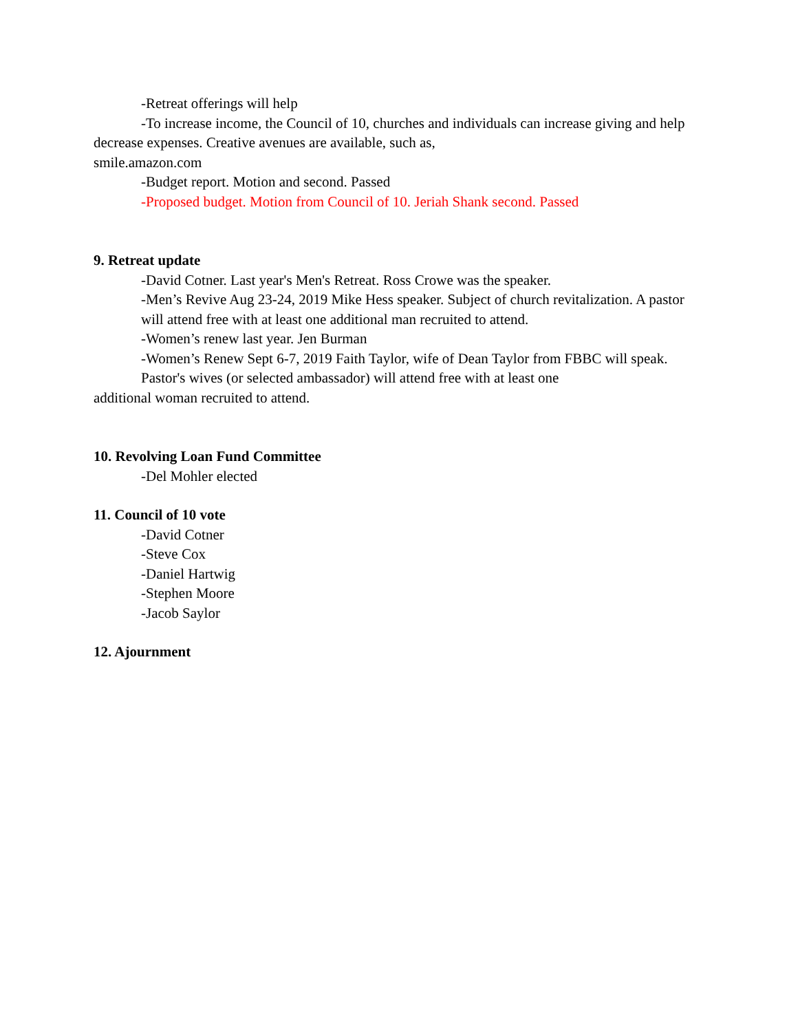-Retreat offerings will help
-To increase income, the Council of 10, churches and individuals can increase giving and help decrease expenses. Creative avenues are available, such as,
smile.amazon.com
-Budget report. Motion and second. Passed
-Proposed budget. Motion from Council of 10. Jeriah Shank second. Passed
9. Retreat update
-David Cotner. Last year's Men's Retreat. Ross Crowe was the speaker.
-Men’s Revive Aug 23-24, 2019 Mike Hess speaker. Subject of church revitalization. A pastor will attend free with at least one additional man recruited to attend.
-Women’s renew last year. Jen Burman
-Women’s Renew Sept 6-7, 2019 Faith Taylor, wife of Dean Taylor from FBBC will speak. Pastor's wives (or selected ambassador) will attend free with at least one
additional woman recruited to attend.
10. Revolving Loan Fund Committee
-Del Mohler elected
11. Council of 10 vote
-David Cotner
-Steve Cox
-Daniel Hartwig
-Stephen Moore
-Jacob Saylor
12. Ajournment